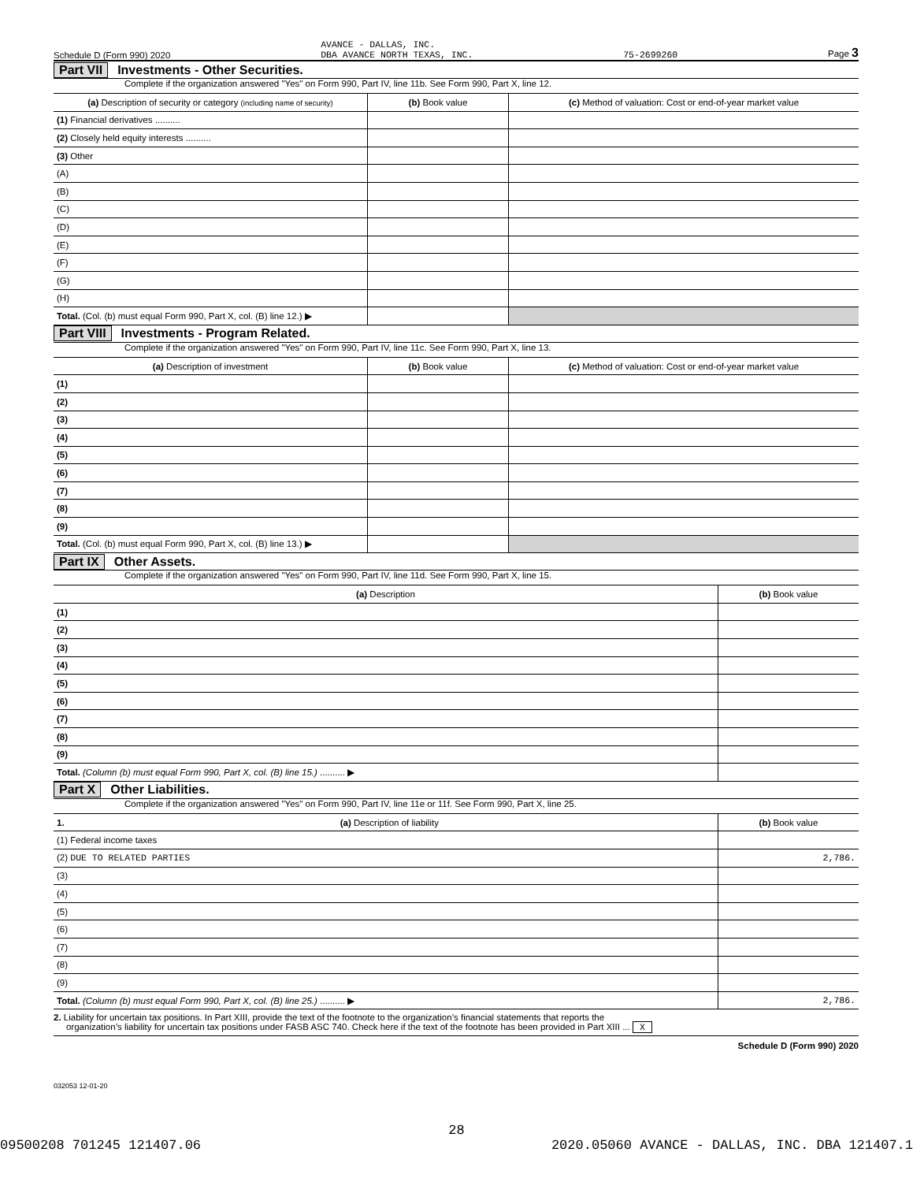Schedule D (Form 990) 2020 AVANCE - DALLAS, INC.
DBA AVANCE NORTH TEXAS, INC. 75-2699260 Page 3
Part VII Investments - Other Securities.
Complete if the organization answered "Yes" on Form 990, Part IV, line 11b. See Form 990, Part X, line 12.
| (a) Description of security or category (including name of security) | (b) Book value | (c) Method of valuation: Cost or end-of-year market value |
| --- | --- | --- |
| (1) Financial derivatives .......... | | |
| (2) Closely held equity interests .......... | | |
| (3) Other | | |
| (A) | | |
| (B) | | |
| (C) | | |
| (D) | | |
| (E) | | |
| (F) | | |
| (G) | | |
| (H) | | |
| Total. (Col. (b) must equal Form 990, Part X, col. (B) line 12.) ▶ | | |
Part VIII Investments - Program Related.
Complete if the organization answered "Yes" on Form 990, Part IV, line 11c. See Form 990, Part X, line 13.
| (a) Description of investment | (b) Book value | (c) Method of valuation: Cost or end-of-year market value |
| --- | --- | --- |
| (1) | | |
| (2) | | |
| (3) | | |
| (4) | | |
| (5) | | |
| (6) | | |
| (7) | | |
| (8) | | |
| (9) | | |
| Total. (Col. (b) must equal Form 990, Part X, col. (B) line 13.) ▶ | | |
Part IX Other Assets.
Complete if the organization answered "Yes" on Form 990, Part IV, line 11d. See Form 990, Part X, line 15.
| (a) Description | (b) Book value |
| --- | --- |
| (1) | |
| (2) | |
| (3) | |
| (4) | |
| (5) | |
| (6) | |
| (7) | |
| (8) | |
| (9) | |
| Total. (Column (b) must equal Form 990, Part X, col. (B) line 15.) .......... ▶ | |
Part X Other Liabilities.
Complete if the organization answered "Yes" on Form 990, Part IV, line 11e or 11f. See Form 990, Part X, line 25.
| 1. (a) Description of liability | (b) Book value |
| --- | --- |
| (1) Federal income taxes | |
| (2) DUE TO RELATED PARTIES | 2,786. |
| (3) | |
| (4) | |
| (5) | |
| (6) | |
| (7) | |
| (8) | |
| (9) | |
| Total. (Column (b) must equal Form 990, Part X, col. (B) line 25.) .......... ▶ | 2,786. |
2. Liability for uncertain tax positions. In Part XIII, provide the text of the footnote to the organization’s financial statements that reports the
organization’s liability for uncertain tax positions under FASB ASC 740. Check here if the text of the footnote has been provided in Part XIII ... X
Schedule D (Form 990) 2020
032053 12-01-20
28
09500208 701245 121407.06 2020.05060 AVANCE - DALLAS, INC. DBA 121407.1